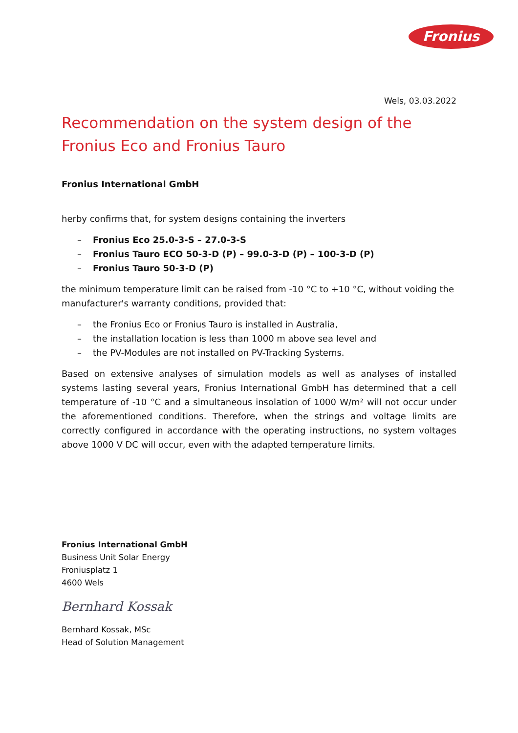Fronius
Wels, 03.03.2022
Recommendation on the system design of the
Fronius Eco and Fronius Tauro
Fronius International GmbH
herby confirms that, for system designs containing the inverters
– Fronius Eco 25.0-3-S – 27.0-3-S
– Fronius Tauro ECO 50-3-D (P) – 99.0-3-D (P) – 100-3-D (P)
– Fronius Tauro 50-3-D (P)
the minimum temperature limit can be raised from -10 °C to +10 °C, without voiding the manufacturer's warranty conditions, provided that:
– the Fronius Eco or Fronius Tauro is installed in Australia,
– the installation location is less than 1000 m above sea level and
– the PV-Modules are not installed on PV-Tracking Systems.
Based on extensive analyses of simulation models as well as analyses of installed systems lasting several years, Fronius International GmbH has determined that a cell temperature of -10 °C and a simultaneous insolation of 1000 W/m² will not occur under the aforementioned conditions. Therefore, when the strings and voltage limits are correctly configured in accordance with the operating instructions, no system voltages above 1000 V DC will occur, even with the adapted temperature limits.
Fronius International GmbH
Business Unit Solar Energy
Froniusplatz 1
4600 Wels
Bernhard Kossak
Bernhard Kossak, MSc
Head of Solution Management